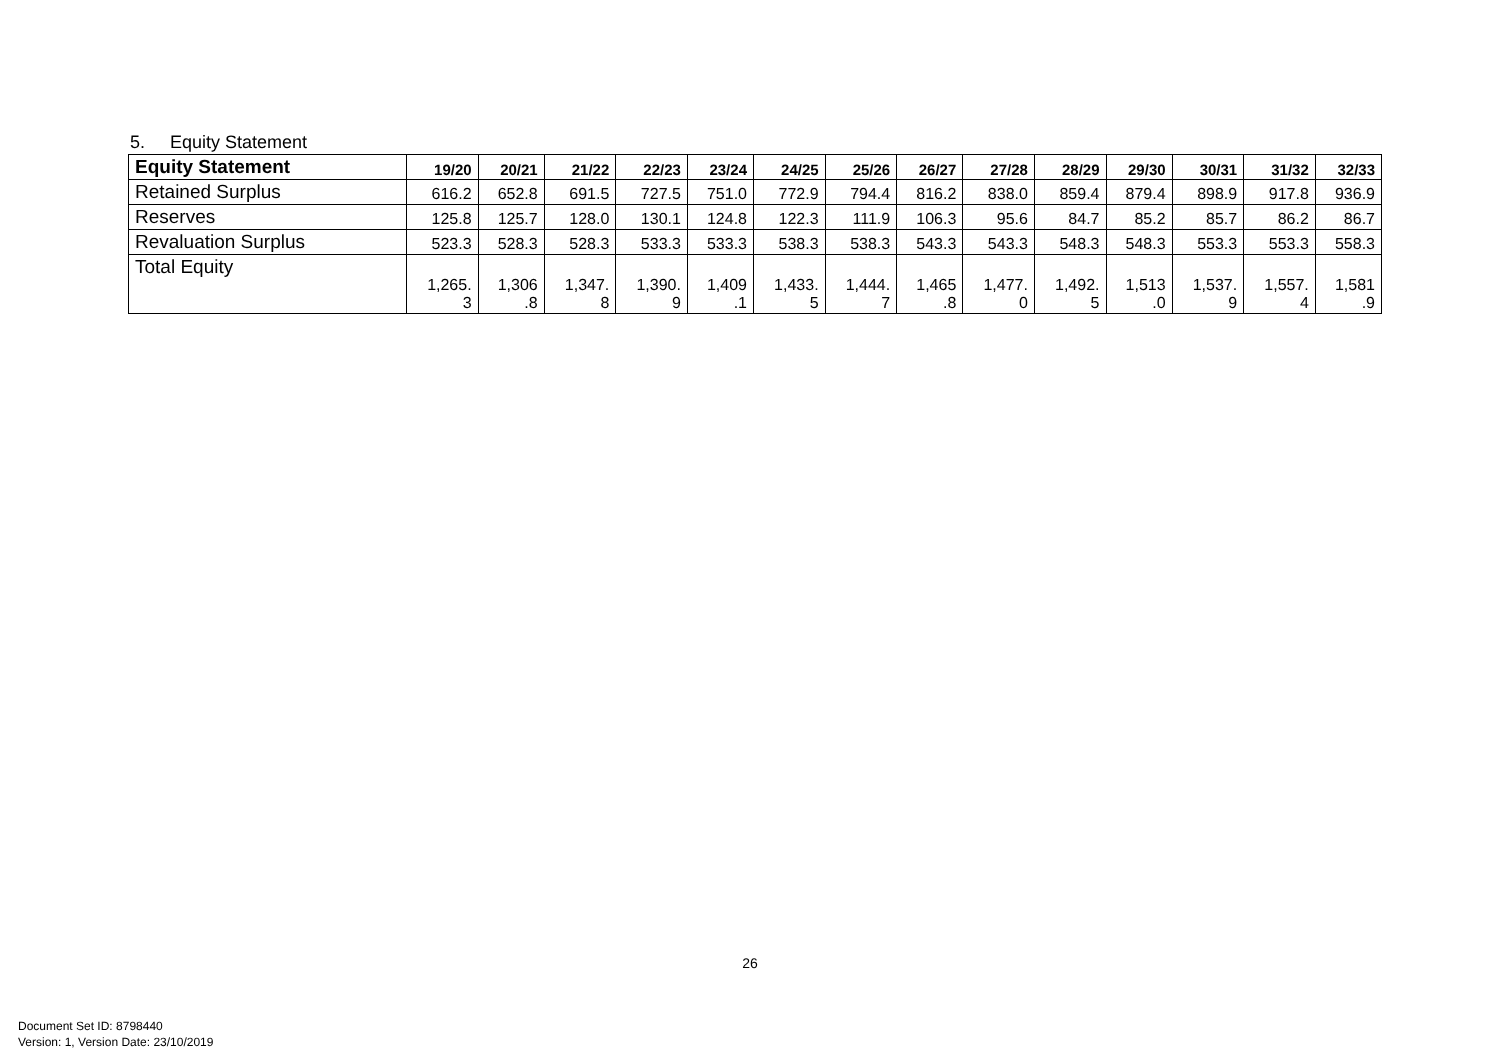5. Equity Statement
| Equity Statement | 19/20 | 20/21 | 21/22 | 22/23 | 23/24 | 24/25 | 25/26 | 26/27 | 27/28 | 28/29 | 29/30 | 30/31 | 31/32 | 32/33 |
| --- | --- | --- | --- | --- | --- | --- | --- | --- | --- | --- | --- | --- | --- | --- |
| Retained Surplus | 616.2 | 652.8 | 691.5 | 727.5 | 751.0 | 772.9 | 794.4 | 816.2 | 838.0 | 859.4 | 879.4 | 898.9 | 917.8 | 936.9 |
| Reserves | 125.8 | 125.7 | 128.0 | 130.1 | 124.8 | 122.3 | 111.9 | 106.3 | 95.6 | 84.7 | 85.2 | 85.7 | 86.2 | 86.7 |
| Revaluation Surplus | 523.3 | 528.3 | 528.3 | 533.3 | 533.3 | 538.3 | 538.3 | 543.3 | 543.3 | 548.3 | 548.3 | 553.3 | 553.3 | 558.3 |
| Total Equity | 1,265. 3 | 1,306 .8 | 1,347. 8 | 1,390. 9 | 1,409 .1 | 1,433. 5 | 1,444. 7 | 1,465 .8 | 1,477. 0 | 1,492. 5 | 1,513 .0 | 1,537. 9 | 1,557. 4 | 1,581 .9 |
26
Document Set ID: 8798440
Version: 1, Version Date: 23/10/2019